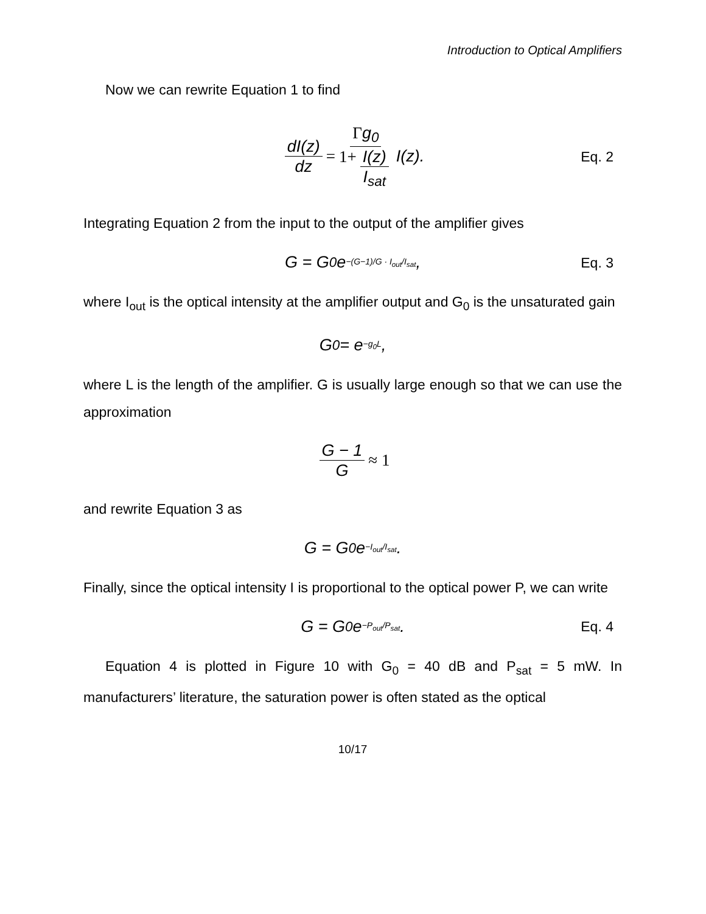Introduction to Optical Amplifiers
Now we can rewrite Equation 1 to find
dI(z) dz = Γg<sub>0</sub> 1+ I(z) I<sub>sat</sub> I(z). Eq. 2
Integrating Equation 2 from the input to the output of the amplifier gives
G = G<sub>0</sub>e<sup>−(G−1)/G · I<sub>out</sub>/I<sub>sat</sub></sup>, Eq. 3
where I<sub>out</sub> is the optical intensity at the amplifier output and G<sub>0</sub> is the unsaturated gain
G<sub>0</sub> = e<sup>−g<sub>0</sub>L</sup>,
where L is the length of the amplifier. G is usually large enough so that we can use the approximation
G − 1 G ≈ 1
and rewrite Equation 3 as
G = G<sub>0</sub>e<sup>−I<sub>out</sub>/I<sub>sat</sub></sup>.
Finally, since the optical intensity I is proportional to the optical power P, we can write
G = G<sub>0</sub>e<sup>−P<sub>out</sub>/P<sub>sat</sub></sup>. Eq. 4
Equation 4 is plotted in Figure 10 with G<sub>0</sub> = 40 dB and P<sub>sat</sub> = 5 mW. In manufacturers’ literature, the saturation power is often stated as the optical
10/17